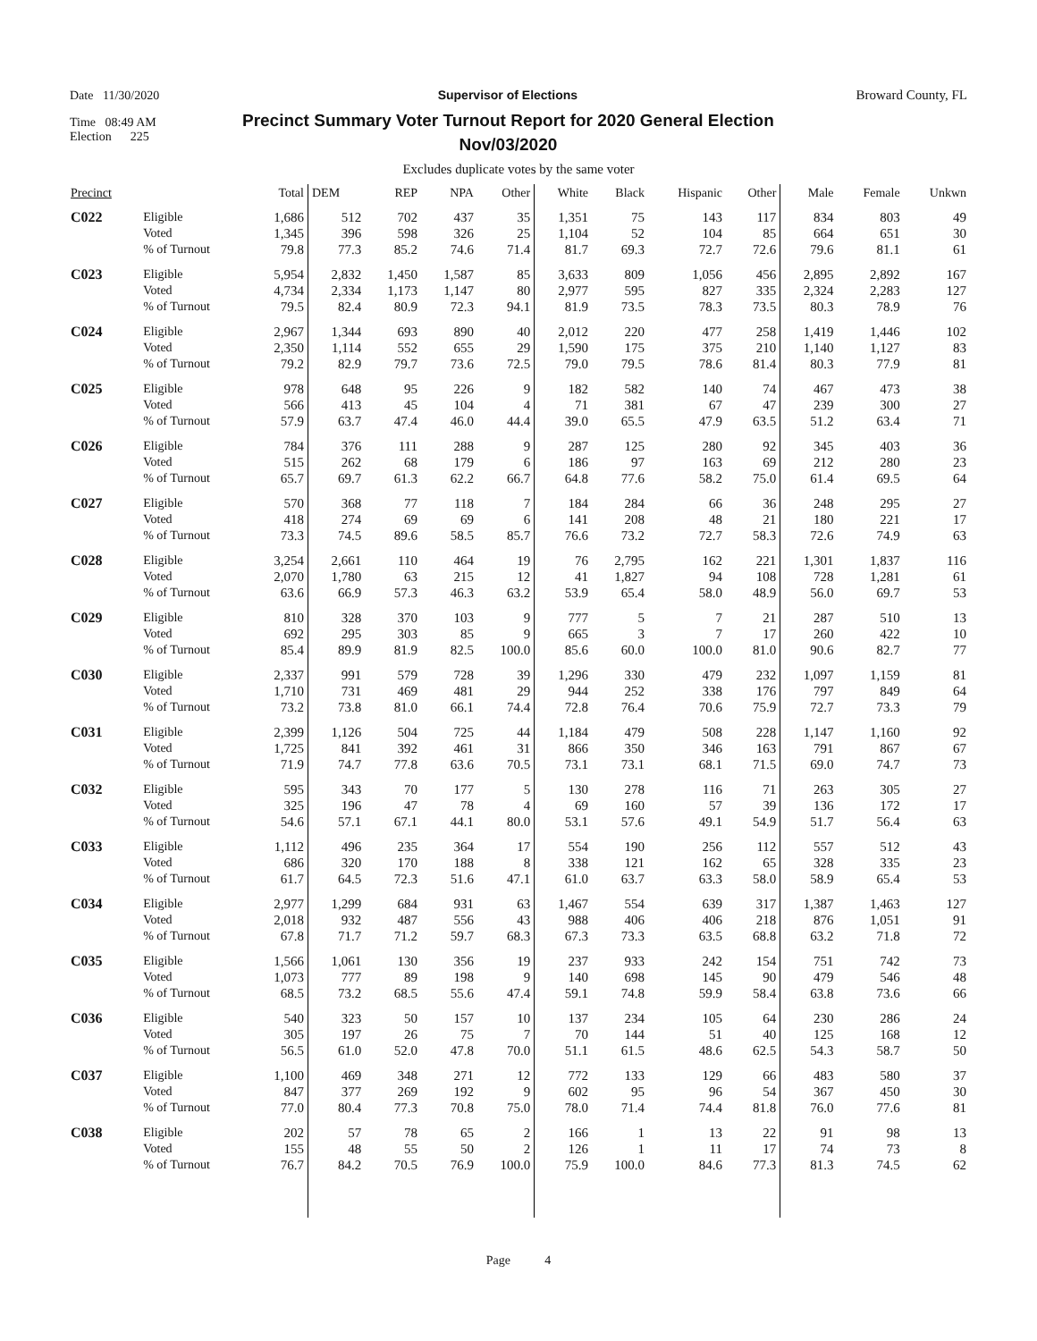Date 11/30/2020 Supervisor of Elections Broward County, FL
Time 08:49 AM
Election 225
Precinct Summary Voter Turnout Report for 2020 General Election
Nov/03/2020
Excludes duplicate votes by the same voter
| Precinct | | Total | DEM | REP | NPA | Other | White | Black | Hispanic | Other | Male | Female | Unkwn |
| --- | --- | --- | --- | --- | --- | --- | --- | --- | --- | --- | --- | --- | --- |
| C022 | Eligible Voted % of Turnout | 1,686 1,345 79.8 | 512 396 77.3 | 702 598 85.2 | 437 326 74.6 | 35 25 71.4 | 1,351 1,104 81.7 | 75 52 69.3 | 143 104 72.7 | 117 85 72.6 | 834 664 79.6 | 803 651 81.1 | 49 30 61 |
| C023 | Eligible Voted % of Turnout | 5,954 4,734 79.5 | 2,832 2,334 82.4 | 1,450 1,173 80.9 | 1,587 1,147 72.3 | 85 80 94.1 | 3,633 2,977 81.9 | 809 595 73.5 | 1,056 827 78.3 | 456 335 73.5 | 2,895 2,324 80.3 | 2,892 2,283 78.9 | 167 127 76 |
| C024 | Eligible Voted % of Turnout | 2,967 2,350 79.2 | 1,344 1,114 82.9 | 693 552 79.7 | 890 655 73.6 | 40 29 72.5 | 2,012 1,590 79.0 | 220 175 79.5 | 477 375 78.6 | 258 210 81.4 | 1,419 1,140 80.3 | 1,446 1,127 77.9 | 102 83 81 |
| C025 | Eligible Voted % of Turnout | 978 566 57.9 | 648 413 63.7 | 95 45 47.4 | 226 104 46.0 | 9 4 44.4 | 182 71 39.0 | 582 381 65.5 | 140 67 47.9 | 74 47 63.5 | 467 239 51.2 | 473 300 63.4 | 38 27 71 |
| C026 | Eligible Voted % of Turnout | 784 515 65.7 | 376 262 69.7 | 111 68 61.3 | 288 179 62.2 | 9 6 66.7 | 287 186 64.8 | 125 97 77.6 | 280 163 58.2 | 92 69 75.0 | 345 212 61.4 | 403 280 69.5 | 36 23 64 |
| C027 | Eligible Voted % of Turnout | 570 418 73.3 | 368 274 74.5 | 77 69 89.6 | 118 69 58.5 | 7 6 85.7 | 184 141 76.6 | 284 208 73.2 | 66 48 72.7 | 36 21 58.3 | 248 180 72.6 | 295 221 74.9 | 27 17 63 |
| C028 | Eligible Voted % of Turnout | 3,254 2,070 63.6 | 2,661 1,780 66.9 | 110 63 57.3 | 464 215 46.3 | 19 12 63.2 | 76 41 53.9 | 2,795 1,827 65.4 | 162 94 58.0 | 221 108 48.9 | 1,301 728 56.0 | 1,837 1,281 69.7 | 116 61 53 |
| C029 | Eligible Voted % of Turnout | 810 692 85.4 | 328 295 89.9 | 370 303 81.9 | 103 85 82.5 | 9 9 100.0 | 777 665 85.6 | 5 3 60.0 | 7 7 100.0 | 21 17 81.0 | 287 260 90.6 | 510 422 82.7 | 13 10 77 |
| C030 | Eligible Voted % of Turnout | 2,337 1,710 73.2 | 991 731 73.8 | 579 469 81.0 | 728 481 66.1 | 39 29 74.4 | 1,296 944 72.8 | 330 252 76.4 | 479 338 70.6 | 232 176 75.9 | 1,097 797 72.7 | 1,159 849 73.3 | 81 64 79 |
| C031 | Eligible Voted % of Turnout | 2,399 1,725 71.9 | 1,126 841 74.7 | 504 392 77.8 | 725 461 63.6 | 44 31 70.5 | 1,184 866 73.1 | 479 350 73.1 | 508 346 68.1 | 228 163 71.5 | 1,147 791 69.0 | 1,160 867 74.7 | 92 67 73 |
| C032 | Eligible Voted % of Turnout | 595 325 54.6 | 343 196 57.1 | 70 47 67.1 | 177 78 44.1 | 5 4 80.0 | 130 69 53.1 | 278 160 57.6 | 116 57 49.1 | 71 39 54.9 | 263 136 51.7 | 305 172 56.4 | 27 17 63 |
| C033 | Eligible Voted % of Turnout | 1,112 686 61.7 | 496 320 64.5 | 235 170 72.3 | 364 188 51.6 | 17 8 47.1 | 554 338 61.0 | 190 121 63.7 | 256 162 63.3 | 112 65 58.0 | 557 328 58.9 | 512 335 65.4 | 43 23 53 |
| C034 | Eligible Voted % of Turnout | 2,977 2,018 67.8 | 1,299 932 71.7 | 684 487 71.2 | 931 556 59.7 | 63 43 68.3 | 1,467 988 67.3 | 554 406 73.3 | 639 406 63.5 | 317 218 68.8 | 1,387 876 63.2 | 1,463 1,051 71.8 | 127 91 72 |
| C035 | Eligible Voted % of Turnout | 1,566 1,073 68.5 | 1,061 777 73.2 | 130 89 68.5 | 356 198 55.6 | 19 9 47.4 | 237 140 59.1 | 933 698 74.8 | 242 145 59.9 | 154 90 58.4 | 751 479 63.8 | 742 546 73.6 | 73 48 66 |
| C036 | Eligible Voted % of Turnout | 540 305 56.5 | 323 197 61.0 | 50 26 52.0 | 157 75 47.8 | 10 7 70.0 | 137 70 51.1 | 234 144 61.5 | 105 51 48.6 | 64 40 62.5 | 230 125 54.3 | 286 168 58.7 | 24 12 50 |
| C037 | Eligible Voted % of Turnout | 1,100 847 77.0 | 469 377 80.4 | 348 269 77.3 | 271 192 70.8 | 12 9 75.0 | 772 602 78.0 | 133 95 71.4 | 129 96 74.4 | 66 54 81.8 | 483 367 76.0 | 580 450 77.6 | 37 30 81 |
| C038 | Eligible Voted % of Turnout | 202 155 76.7 | 57 48 84.2 | 78 55 70.5 | 65 50 76.9 | 2 2 100.0 | 166 126 75.9 | 1 1 100.0 | 13 11 84.6 | 22 17 77.3 | 91 74 81.3 | 98 73 74.5 | 13 8 62 |
Page 4